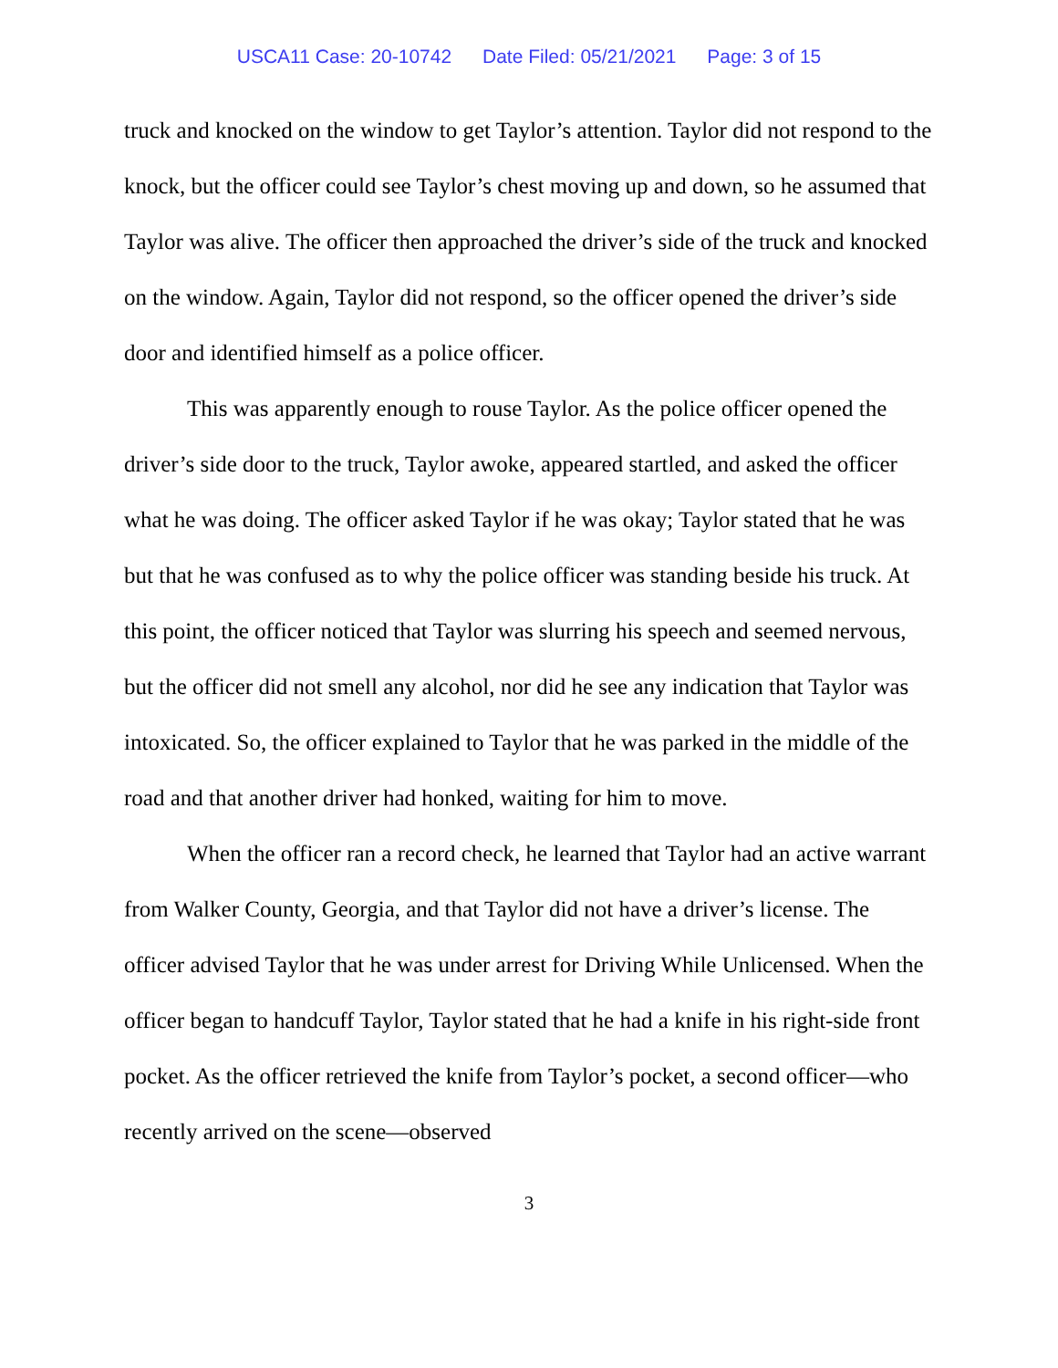USCA11 Case: 20-10742 Date Filed: 05/21/2021 Page: 3 of 15
truck and knocked on the window to get Taylor’s attention. Taylor did not respond to the knock, but the officer could see Taylor’s chest moving up and down, so he assumed that Taylor was alive. The officer then approached the driver’s side of the truck and knocked on the window. Again, Taylor did not respond, so the officer opened the driver’s side door and identified himself as a police officer.
This was apparently enough to rouse Taylor. As the police officer opened the driver’s side door to the truck, Taylor awoke, appeared startled, and asked the officer what he was doing. The officer asked Taylor if he was okay; Taylor stated that he was but that he was confused as to why the police officer was standing beside his truck. At this point, the officer noticed that Taylor was slurring his speech and seemed nervous, but the officer did not smell any alcohol, nor did he see any indication that Taylor was intoxicated. So, the officer explained to Taylor that he was parked in the middle of the road and that another driver had honked, waiting for him to move.
When the officer ran a record check, he learned that Taylor had an active warrant from Walker County, Georgia, and that Taylor did not have a driver’s license. The officer advised Taylor that he was under arrest for Driving While Unlicensed. When the officer began to handcuff Taylor, Taylor stated that he had a knife in his right-side front pocket. As the officer retrieved the knife from Taylor’s pocket, a second officer—who recently arrived on the scene—observed
3